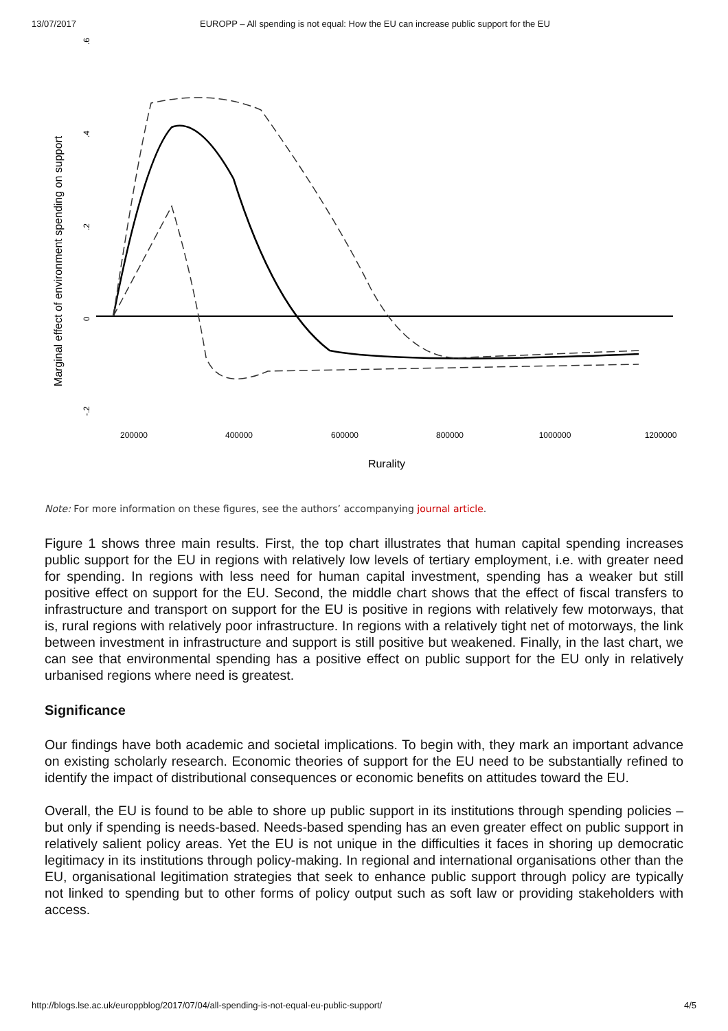13/07/2017 EUROPP – All spending is not equal: How the EU can increase public support for the EU
Marginal effect of environment spending on support
.6
.4
.2
0
-.2
200000
400000
600000
800000
1000000
1200000
Rurality
Note: For more information on these figures, see the authors’ accompanying journal article.
Figure 1 shows three main results. First, the top chart illustrates that human capital spending increases public support for the EU in regions with relatively low levels of tertiary employment, i.e. with greater need for spending. In regions with less need for human capital investment, spending has a weaker but still positive effect on support for the EU. Second, the middle chart shows that the effect of fiscal transfers to infrastructure and transport on support for the EU is positive in regions with relatively few motorways, that is, rural regions with relatively poor infrastructure. In regions with a relatively tight net of motorways, the link between investment in infrastructure and support is still positive but weakened. Finally, in the last chart, we can see that environmental spending has a positive effect on public support for the EU only in relatively urbanised regions where need is greatest.
Significance
Our findings have both academic and societal implications. To begin with, they mark an important advance on existing scholarly research. Economic theories of support for the EU need to be substantially refined to identify the impact of distributional consequences or economic benefits on attitudes toward the EU.
Overall, the EU is found to be able to shore up public support in its institutions through spending policies – but only if spending is needs-based. Needs-based spending has an even greater effect on public support in relatively salient policy areas. Yet the EU is not unique in the difficulties it faces in shoring up democratic legitimacy in its institutions through policy-making. In regional and international organisations other than the EU, organisational legitimation strategies that seek to enhance public support through policy are typically not linked to spending but to other forms of policy output such as soft law or providing stakeholders with access.
http://blogs.lse.ac.uk/europpblog/2017/07/04/all-spending-is-not-equal-eu-public-support/ 4/5